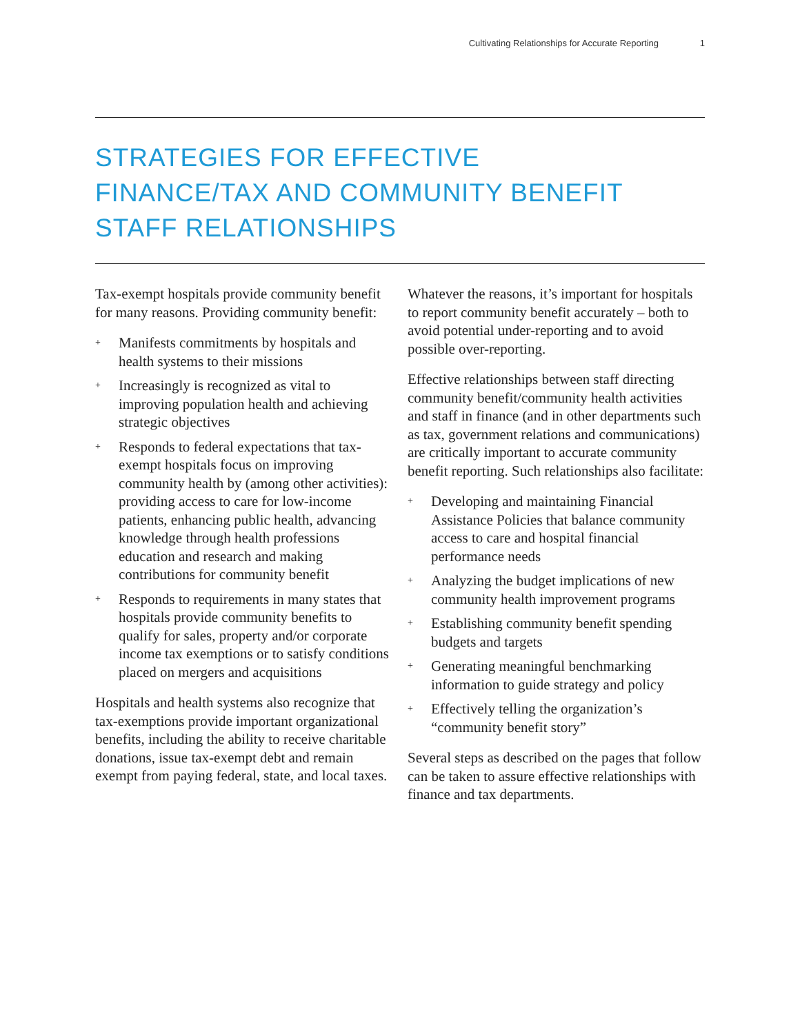Cultivating Relationships for Accurate Reporting 1
STRATEGIES FOR EFFECTIVE
FINANCE/TAX AND COMMUNITY BENEFIT
STAFF RELATIONSHIPS
Tax-exempt hospitals provide community benefit for many reasons. Providing community benefit:
+ Manifests commitments by hospitals and health systems to their missions
+ Increasingly is recognized as vital to improving population health and achieving strategic objectives
+ Responds to federal expectations that tax-exempt hospitals focus on improving community health by (among other activities): providing access to care for low-income patients, enhancing public health, advancing knowledge through health professions education and research and making contributions for community benefit
+ Responds to requirements in many states that hospitals provide community benefits to qualify for sales, property and/or corporate income tax exemptions or to satisfy conditions placed on mergers and acquisitions
Hospitals and health systems also recognize that tax-exemptions provide important organizational benefits, including the ability to receive charitable donations, issue tax-exempt debt and remain exempt from paying federal, state, and local taxes.
Whatever the reasons, it’s important for hospitals to report community benefit accurately – both to avoid potential under-reporting and to avoid possible over-reporting.
Effective relationships between staff directing community benefit/community health activities and staff in finance (and in other departments such as tax, government relations and communications) are critically important to accurate community benefit reporting. Such relationships also facilitate:
+ Developing and maintaining Financial Assistance Policies that balance community access to care and hospital financial performance needs
+ Analyzing the budget implications of new community health improvement programs
+ Establishing community benefit spending budgets and targets
+ Generating meaningful benchmarking information to guide strategy and policy
+ Effectively telling the organization’s “community benefit story”
Several steps as described on the pages that follow can be taken to assure effective relationships with finance and tax departments.